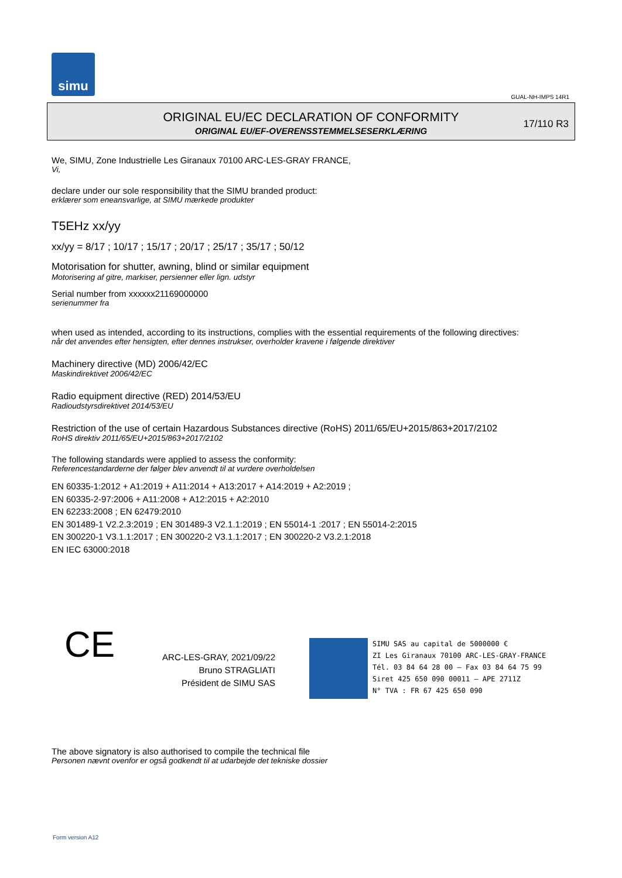simu
GUAL-NH-IMPS 14R1
ORIGINAL EU/EC DECLARATION OF CONFORMITY
ORIGINAL EU/EF-OVERENSSTEMMELSESERKLÆRING
17/110 R3
We, SIMU, Zone Industrielle Les Giranaux 70100 ARC-LES-GRAY FRANCE,
Vi,
declare under our sole responsibility that the SIMU branded product:
erklærer som eneansvarlige, at SIMU mærkede produkter
T5EHz xx/yy
xx/yy = 8/17 ; 10/17 ; 15/17 ; 20/17 ; 25/17 ; 35/17 ; 50/12
Motorisation for shutter, awning, blind or similar equipment
Motorisering af gitre, markiser, persienner eller lign. udstyr
Serial number from xxxxxx21169000000
serienummer fra
when used as intended, according to its instructions, complies with the essential requirements of the following directives:
når det anvendes efter hensigten, efter dennes instrukser, overholder kravene i følgende direktiver
Machinery directive (MD) 2006/42/EC
Maskindirektivet 2006/42/EC
Radio equipment directive (RED) 2014/53/EU
Radioudstyrsdirektivet 2014/53/EU
Restriction of the use of certain Hazardous Substances directive (RoHS) 2011/65/EU+2015/863+2017/2102
RoHS direktiv 2011/65/EU+2015/863+2017/2102
The following standards were applied to assess the conformity:
Referencestandarderne der følger blev anvendt til at vurdere overholdelsen
EN 60335-1:2012 + A1:2019 + A11:2014 + A13:2017 + A14:2019 + A2:2019 ;
EN 60335-2-97:2006 + A11:2008 + A12:2015 + A2:2010
EN 62233:2008 ; EN 62479:2010
EN 301489-1 V2.2.3:2019 ; EN 301489-3 V2.1.1:2019 ; EN 55014-1 :2017 ; EN 55014-2:2015
EN 300220-1 V3.1.1:2017 ; EN 300220-2 V3.1.1:2017 ; EN 300220-2 V3.2.1:2018
EN IEC 63000:2018
CE
ARC-LES-GRAY, 2021/09/22
Bruno STRAGLIATI
Président de SIMU SAS
SIMU SAS au capital de 5000000 €
ZI Les Giranaux 70100 ARC-LES-GRAY-FRANCE
Tél. 03 84 64 28 00 – Fax 03 84 64 75 99
Siret 425 650 090 00011 – APE 2711Z
N° TVA : FR 67 425 650 090
The above signatory is also authorised to compile the technical file
Personen nævnt ovenfor er også godkendt til at udarbejde det tekniske dossier
Form version A12